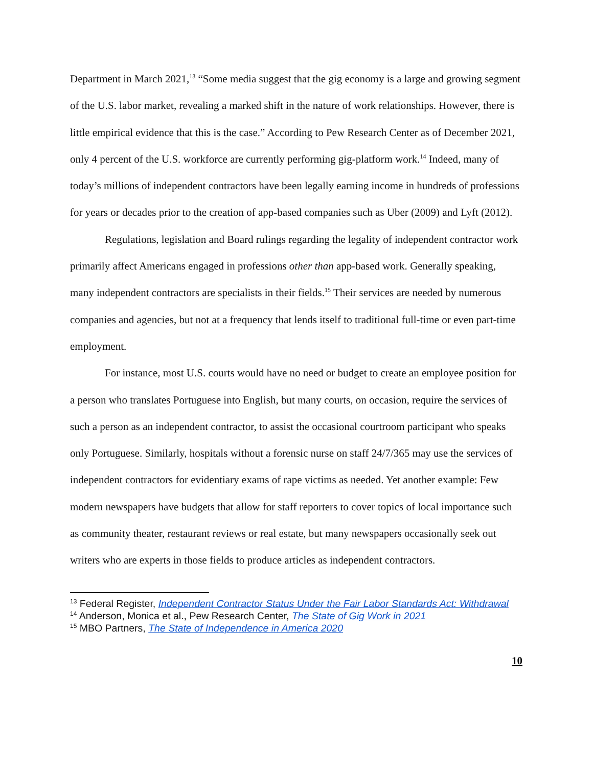Department in March 2021,<sup>13</sup> “Some media suggest that the gig economy is a large and growing segment of the U.S. labor market, revealing a marked shift in the nature of work relationships. However, there is little empirical evidence that this is the case.” According to Pew Research Center as of December 2021, only 4 percent of the U.S. workforce are currently performing gig-platform work.<sup>14</sup> Indeed, many of today’s millions of independent contractors have been legally earning income in hundreds of professions for years or decades prior to the creation of app-based companies such as Uber (2009) and Lyft (2012).
Regulations, legislation and Board rulings regarding the legality of independent contractor work primarily affect Americans engaged in professions other than app-based work. Generally speaking, many independent contractors are specialists in their fields.<sup>15</sup> Their services are needed by numerous companies and agencies, but not at a frequency that lends itself to traditional full-time or even part-time employment.
For instance, most U.S. courts would have no need or budget to create an employee position for a person who translates Portuguese into English, but many courts, on occasion, require the services of such a person as an independent contractor, to assist the occasional courtroom participant who speaks only Portuguese. Similarly, hospitals without a forensic nurse on staff 24/7/365 may use the services of independent contractors for evidentiary exams of rape victims as needed. Yet another example: Few modern newspapers have budgets that allow for staff reporters to cover topics of local importance such as community theater, restaurant reviews or real estate, but many newspapers occasionally seek out writers who are experts in those fields to produce articles as independent contractors.
<sup>13</sup> Federal Register, Independent Contractor Status Under the Fair Labor Standards Act: Withdrawal
<sup>14</sup> Anderson, Monica et al., Pew Research Center, The State of Gig Work in 2021
<sup>15</sup> MBO Partners, The State of Independence in America 2020
10